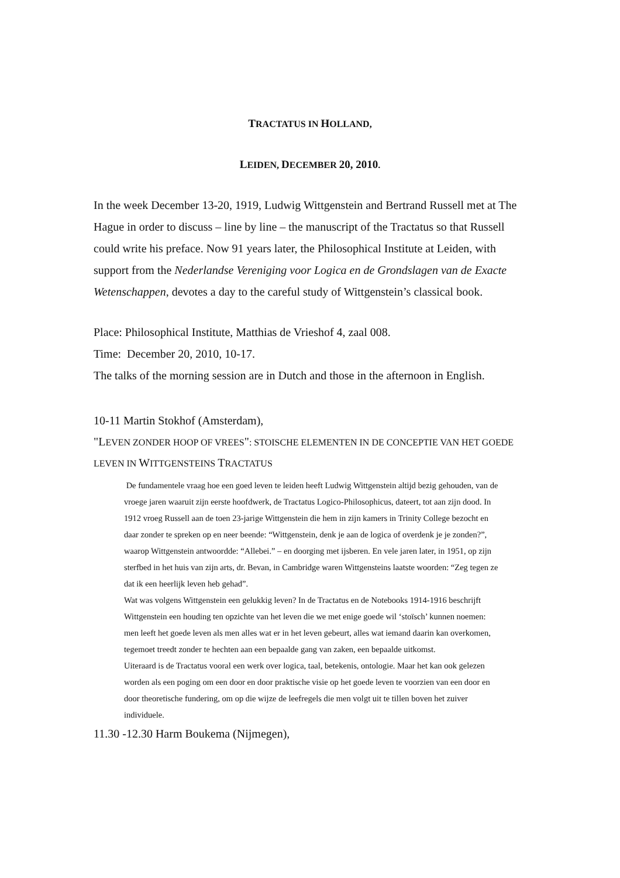TRACTATUS IN HOLLAND,
LEIDEN, DECEMBER 20, 2010.
In the week December 13-20, 1919, Ludwig Wittgenstein and Bertrand Russell met at The Hague in order to discuss – line by line – the manuscript of the Tractatus so that Russell could write his preface. Now 91 years later, the Philosophical Institute at Leiden, with support from the Nederlandse Vereniging voor Logica en de Grondslagen van de Exacte Wetenschappen, devotes a day to the careful study of Wittgenstein’s classical book.
Place: Philosophical Institute, Matthias de Vrieshof 4, zaal 008.
Time: December 20, 2010, 10-17.
The talks of the morning session are in Dutch and those in the afternoon in English.
10-11 Martin Stokhof (Amsterdam),
"LEVEN ZONDER HOOP OF VREES": STOISCHE ELEMENTEN IN DE CONCEPTIE VAN HET GOEDE LEVEN IN WITTGENSTEINS TRACTATUS
De fundamentele vraag hoe een goed leven te leiden heeft Ludwig Wittgenstein altijd bezig gehouden, van de vroege jaren waaruit zijn eerste hoofdwerk, de Tractatus Logico-Philosophicus, dateert, tot aan zijn dood. In 1912 vroeg Russell aan de toen 23-jarige Wittgenstein die hem in zijn kamers in Trinity College bezocht en daar zonder te spreken op en neer beende: “Wittgenstein, denk je aan de logica of overdenk je je zonden?”, waarop Wittgenstein antwoordde: “Allebei.” – en doorging met ijsberen. En vele jaren later, in 1951, op zijn sterfbed in het huis van zijn arts, dr. Bevan, in Cambridge waren Wittgensteins laatste woorden: “Zeg tegen ze dat ik een heerlijk leven heb gehad”.
Wat was volgens Wittgenstein een gelukkig leven? In de Tractatus en de Notebooks 1914-1916 beschrijft Wittgenstein een houding ten opzichte van het leven die we met enige goede wil ‘stoïsch’ kunnen noemen: men leeft het goede leven als men alles wat er in het leven gebeurt, alles wat iemand daarin kan overkomen, tegemoet treedt zonder te hechten aan een bepaalde gang van zaken, een bepaalde uitkomst.
Uiteraard is de Tractatus vooral een werk over logica, taal, betekenis, ontologie. Maar het kan ook gelezen worden als een poging om een door en door praktische visie op het goede leven te voorzien van een door en door theoretische fundering, om op die wijze de leefregels die men volgt uit te tillen boven het zuiver individuele.
11.30 -12.30 Harm Boukema (Nijmegen),